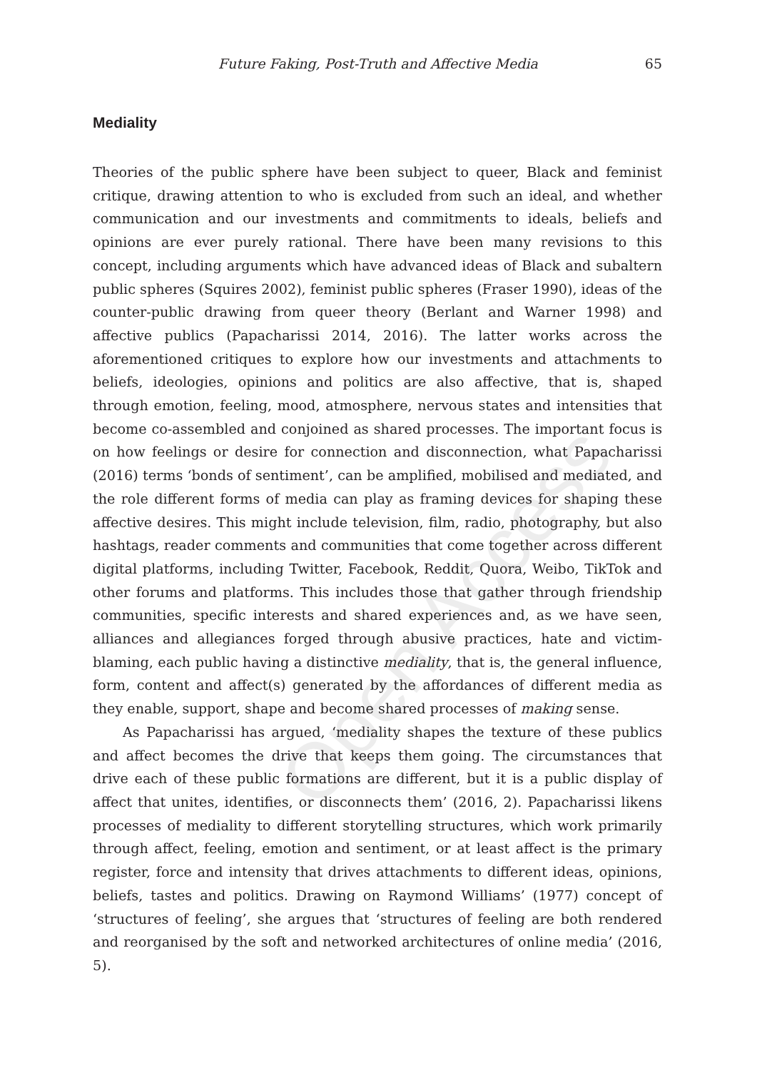Open Access
Future Faking, Post-Truth and Affective Media 65
Mediality
Theories of the public sphere have been subject to queer, Black and feminist critique, drawing attention to who is excluded from such an ideal, and whether communication and our investments and commitments to ideals, beliefs and opinions are ever purely rational. There have been many revisions to this concept, including arguments which have advanced ideas of Black and subaltern public spheres (Squires 2002), feminist public spheres (Fraser 1990), ideas of the counter-public drawing from queer theory (Berlant and Warner 1998) and affective publics (Papacharissi 2014, 2016). The latter works across the aforementioned critiques to explore how our investments and attachments to beliefs, ideologies, opinions and politics are also affective, that is, shaped through emotion, feeling, mood, atmosphere, nervous states and intensities that become co-assembled and conjoined as shared processes. The important focus is on how feelings or desire for connection and disconnection, what Papacharissi (2016) terms ‘bonds of sentiment’, can be amplified, mobilised and mediated, and the role different forms of media can play as framing devices for shaping these affective desires. This might include television, film, radio, photography, but also hashtags, reader comments and communities that come together across different digital platforms, including Twitter, Facebook, Reddit, Quora, Weibo, TikTok and other forums and platforms. This includes those that gather through friendship communities, specific interests and shared experiences and, as we have seen, alliances and allegiances forged through abusive practices, hate and victim-blaming, each public having a distinctive mediality, that is, the general influence, form, content and affect(s) generated by the affordances of different media as they enable, support, shape and become shared processes of making sense.
As Papacharissi has argued, ‘mediality shapes the texture of these publics and affect becomes the drive that keeps them going. The circumstances that drive each of these public formations are different, but it is a public display of affect that unites, identifies, or disconnects them’ (2016, 2). Papacharissi likens processes of mediality to different storytelling structures, which work primarily through affect, feeling, emotion and sentiment, or at least affect is the primary register, force and intensity that drives attachments to different ideas, opinions, beliefs, tastes and politics. Drawing on Raymond Williams’ (1977) concept of ‘structures of feeling’, she argues that ‘structures of feeling are both rendered and reorganised by the soft and networked architectures of online media’ (2016, 5).